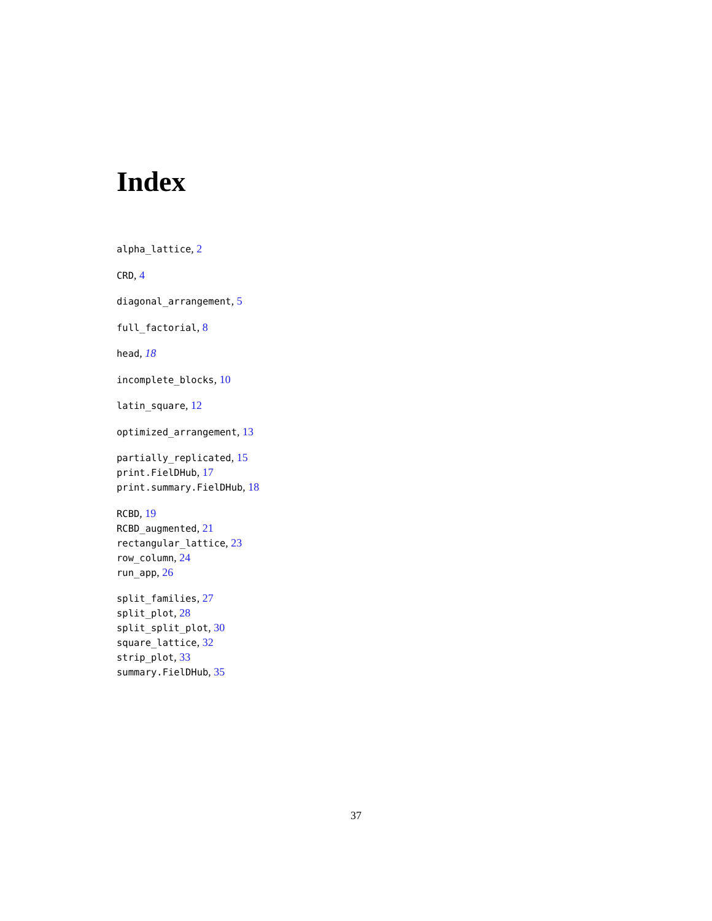Index
alpha_lattice, 2
CRD, 4
diagonal_arrangement, 5
full_factorial, 8
head, 18
incomplete_blocks, 10
latin_square, 12
optimized_arrangement, 13
partially_replicated, 15
print.FielDHub, 17
print.summary.FielDHub, 18
RCBD, 19
RCBD_augmented, 21
rectangular_lattice, 23
row_column, 24
run_app, 26
split_families, 27
split_plot, 28
split_split_plot, 30
square_lattice, 32
strip_plot, 33
summary.FielDHub, 35
37